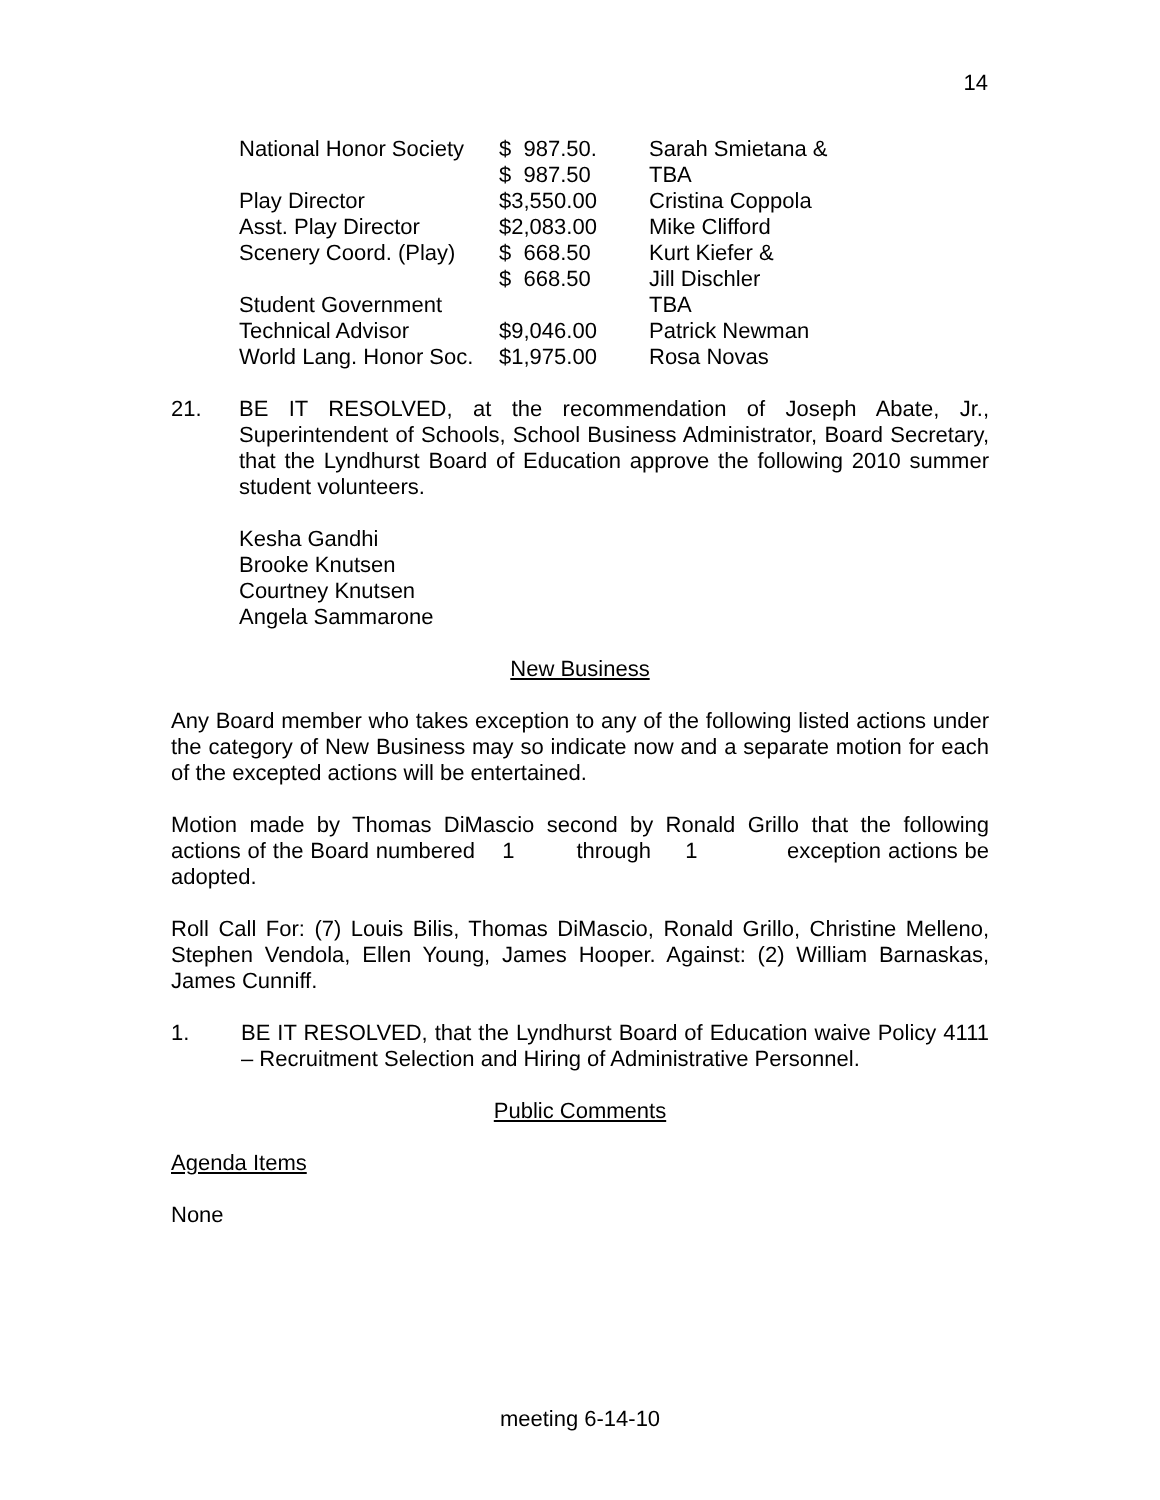14
| National Honor Society | $ 987.50. | Sarah Smietana & |
| | $ 987.50 | TBA |
| Play Director | $3,550.00 | Cristina Coppola |
| Asst. Play Director | $2,083.00 | Mike Clifford |
| Scenery Coord. (Play) | $ 668.50 | Kurt Kiefer & |
| | $ 668.50 | Jill Dischler |
| Student Government | | TBA |
| Technical Advisor | $9,046.00 | Patrick Newman |
| World Lang. Honor Soc. | $1,975.00 | Rosa Novas |
21. BE IT RESOLVED, at the recommendation of Joseph Abate, Jr., Superintendent of Schools, School Business Administrator, Board Secretary, that the Lyndhurst Board of Education approve the following 2010 summer student volunteers.
Kesha Gandhi
Brooke Knutsen
Courtney Knutsen
Angela Sammarone
New Business
Any Board member who takes exception to any of the following listed actions under the category of New Business may so indicate now and a separate motion for each of the excepted actions will be entertained.
Motion made by Thomas DiMascio second by Ronald Grillo that the following actions of the Board numbered 1 through 1 exception actions be adopted.
Roll Call For: (7) Louis Bilis, Thomas DiMascio, Ronald Grillo, Christine Melleno, Stephen Vendola, Ellen Young, James Hooper. Against: (2) William Barnaskas, James Cunniff.
1. BE IT RESOLVED, that the Lyndhurst Board of Education waive Policy 4111 – Recruitment Selection and Hiring of Administrative Personnel.
Public Comments
Agenda Items
None
meeting 6-14-10